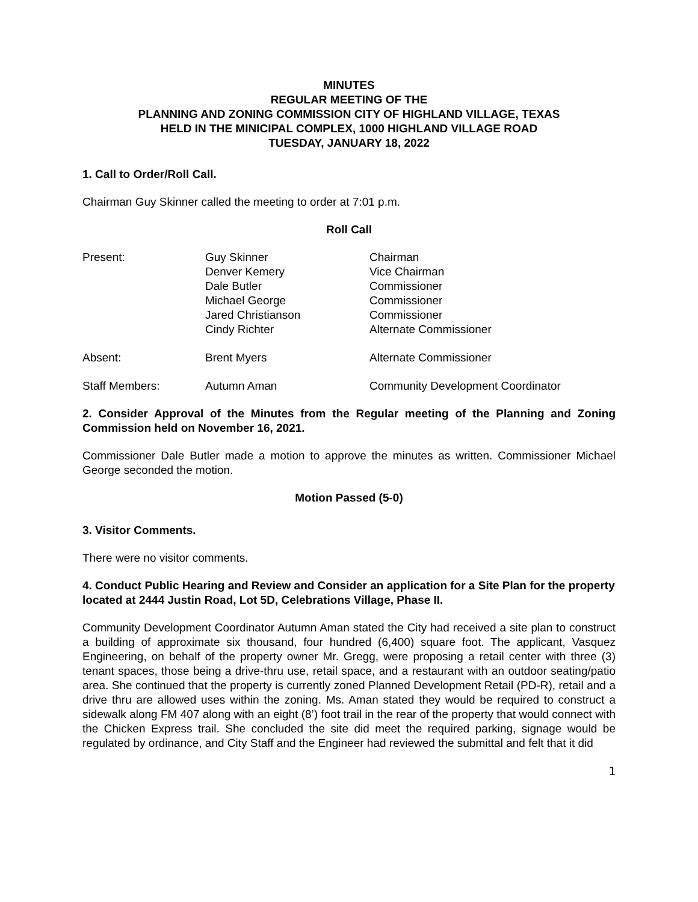MINUTES
REGULAR MEETING OF THE
PLANNING AND ZONING COMMISSION CITY OF HIGHLAND VILLAGE, TEXAS
HELD IN THE MINICIPAL COMPLEX, 1000 HIGHLAND VILLAGE ROAD
TUESDAY, JANUARY 18, 2022
1. Call to Order/Roll Call.
Chairman Guy Skinner called the meeting to order at 7:01 p.m.
Roll Call
| Present: | Guy Skinner Denver Kemery Dale Butler Michael George Jared Christianson Cindy Richter | Chairman Vice Chairman Commissioner Commissioner Commissioner Alternate Commissioner |
| Absent: | Brent Myers | Alternate Commissioner |
| Staff Members: | Autumn Aman | Community Development Coordinator |
2. Consider Approval of the Minutes from the Regular meeting of the Planning and Zoning Commission held on November 16, 2021.
Commissioner Dale Butler made a motion to approve the minutes as written. Commissioner Michael George seconded the motion.
Motion Passed (5-0)
3. Visitor Comments.
There were no visitor comments.
4. Conduct Public Hearing and Review and Consider an application for a Site Plan for the property located at 2444 Justin Road, Lot 5D, Celebrations Village, Phase II.
Community Development Coordinator Autumn Aman stated the City had received a site plan to construct a building of approximate six thousand, four hundred (6,400) square foot. The applicant, Vasquez Engineering, on behalf of the property owner Mr. Gregg, were proposing a retail center with three (3) tenant spaces, those being a drive-thru use, retail space, and a restaurant with an outdoor seating/patio area. She continued that the property is currently zoned Planned Development Retail (PD-R), retail and a drive thru are allowed uses within the zoning. Ms. Aman stated they would be required to construct a sidewalk along FM 407 along with an eight (8’) foot trail in the rear of the property that would connect with the Chicken Express trail. She concluded the site did meet the required parking, signage would be regulated by ordinance, and City Staff and the Engineer had reviewed the submittal and felt that it did
1